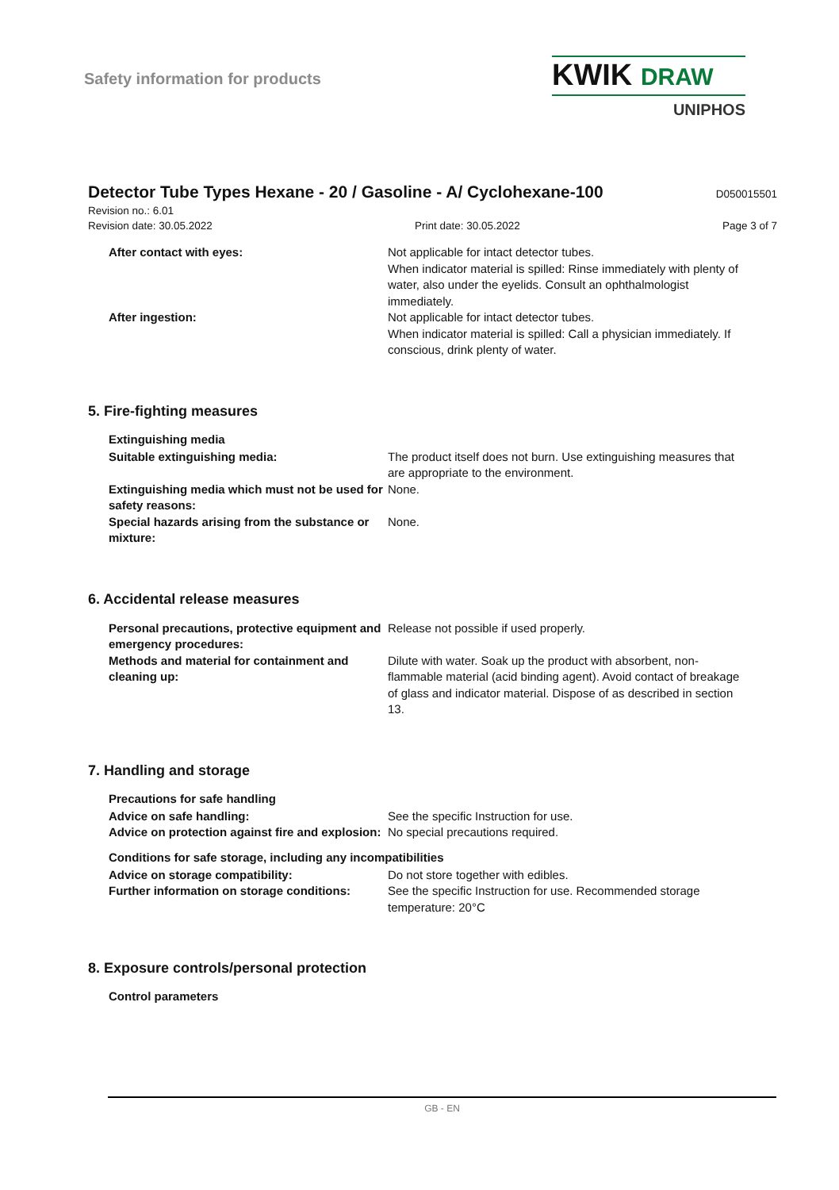Safety information for products
KWIK DRAW
UNIPHOS
Detector Tube Types Hexane - 20 / Gasoline - A/ Cyclohexane-100
D050015501
Revision no.: 6.01
Revision date: 30.05.2022 Print date: 30.05.2022 Page 3 of 7
After contact with eyes: Not applicable for intact detector tubes.
When indicator material is spilled: Rinse immediately with plenty of water, also under the eyelids. Consult an ophthalmologist immediately.
After ingestion: Not applicable for intact detector tubes.
When indicator material is spilled: Call a physician immediately. If conscious, drink plenty of water.
5. Fire-fighting measures
Extinguishing media
Suitable extinguishing media: The product itself does not burn. Use extinguishing measures that are appropriate to the environment.
Extinguishing media which must not be used for safety reasons:
None.
Special hazards arising from the substance or mixture:
None.
6. Accidental release measures
Personal precautions, protective equipment and emergency procedures:
Release not possible if used properly.
Methods and material for containment and cleaning up:
Dilute with water. Soak up the product with absorbent, non-flammable material (acid binding agent). Avoid contact of breakage of glass and indicator material. Dispose of as described in section 13.
7. Handling and storage
Precautions for safe handling
Advice on safe handling: See the specific Instruction for use.
Advice on protection against fire and explosion:
No special precautions required.
Conditions for safe storage, including any incompatibilities
Advice on storage compatibility: Do not store together with edibles.
Further information on storage conditions:
See the specific Instruction for use. Recommended storage temperature: 20°C
8. Exposure controls/personal protection
Control parameters
GB - EN